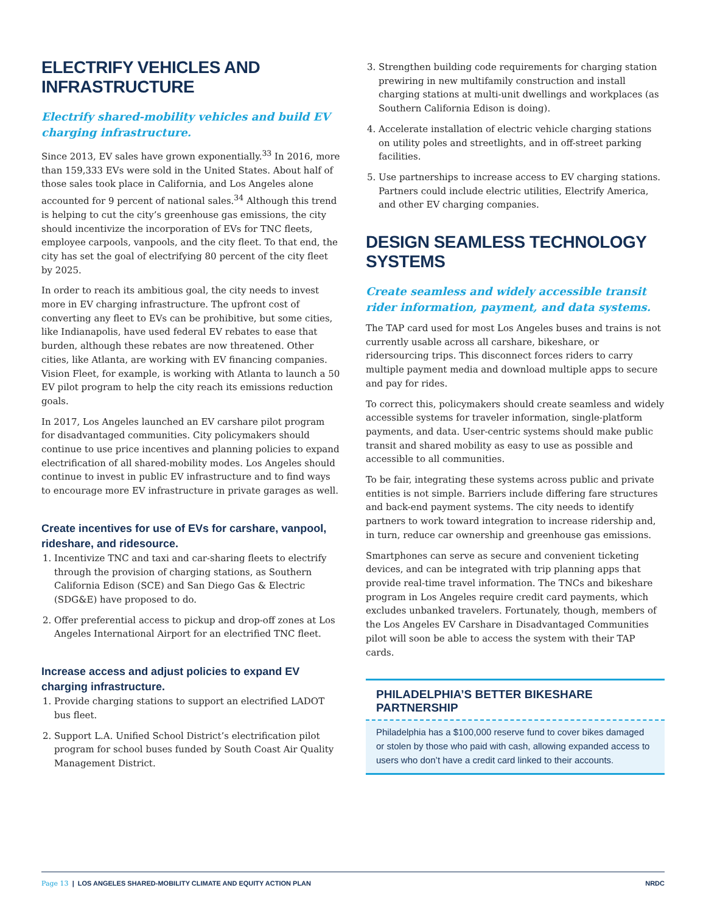ELECTRIFY VEHICLES AND INFRASTRUCTURE
Electrify shared-mobility vehicles and build EV charging infrastructure.
Since 2013, EV sales have grown exponentially.<sup>33</sup> In 2016, more than 159,333 EVs were sold in the United States. About half of those sales took place in California, and Los Angeles alone accounted for 9 percent of national sales.<sup>34</sup> Although this trend is helping to cut the city’s greenhouse gas emissions, the city should incentivize the incorporation of EVs for TNC fleets, employee carpools, vanpools, and the city fleet. To that end, the city has set the goal of electrifying 80 percent of the city fleet by 2025.
In order to reach its ambitious goal, the city needs to invest more in EV charging infrastructure. The upfront cost of converting any fleet to EVs can be prohibitive, but some cities, like Indianapolis, have used federal EV rebates to ease that burden, although these rebates are now threatened. Other cities, like Atlanta, are working with EV financing companies. Vision Fleet, for example, is working with Atlanta to launch a 50 EV pilot program to help the city reach its emissions reduction goals.
In 2017, Los Angeles launched an EV carshare pilot program for disadvantaged communities. City policymakers should continue to use price incentives and planning policies to expand electrification of all shared-mobility modes. Los Angeles should continue to invest in public EV infrastructure and to find ways to encourage more EV infrastructure in private garages as well.
Create incentives for use of EVs for carshare, vanpool, rideshare, and ridesource.
1. Incentivize TNC and taxi and car-sharing fleets to electrify through the provision of charging stations, as Southern California Edison (SCE) and San Diego Gas & Electric (SDG&E) have proposed to do.
2. Offer preferential access to pickup and drop-off zones at Los Angeles International Airport for an electrified TNC fleet.
Increase access and adjust policies to expand EV charging infrastructure.
1. Provide charging stations to support an electrified LADOT bus fleet.
2. Support L.A. Unified School District’s electrification pilot program for school buses funded by South Coast Air Quality Management District.
3. Strengthen building code requirements for charging station prewiring in new multifamily construction and install charging stations at multi-unit dwellings and workplaces (as Southern California Edison is doing).
4. Accelerate installation of electric vehicle charging stations on utility poles and streetlights, and in off-street parking facilities.
5. Use partnerships to increase access to EV charging stations. Partners could include electric utilities, Electrify America, and other EV charging companies.
DESIGN SEAMLESS TECHNOLOGY SYSTEMS
Create seamless and widely accessible transit rider information, payment, and data systems.
The TAP card used for most Los Angeles buses and trains is not currently usable across all carshare, bikeshare, or ridersourcing trips. This disconnect forces riders to carry multiple payment media and download multiple apps to secure and pay for rides.
To correct this, policymakers should create seamless and widely accessible systems for traveler information, single-platform payments, and data. User-centric systems should make public transit and shared mobility as easy to use as possible and accessible to all communities.
To be fair, integrating these systems across public and private entities is not simple. Barriers include differing fare structures and back-end payment systems. The city needs to identify partners to work toward integration to increase ridership and, in turn, reduce car ownership and greenhouse gas emissions.
Smartphones can serve as secure and convenient ticketing devices, and can be integrated with trip planning apps that provide real-time travel information. The TNCs and bikeshare program in Los Angeles require credit card payments, which excludes unbanked travelers. Fortunately, though, members of the Los Angeles EV Carshare in Disadvantaged Communities pilot will soon be able to access the system with their TAP cards.
PHILADELPHIA’S BETTER BIKESHARE PARTNERSHIP
Philadelphia has a $100,000 reserve fund to cover bikes damaged or stolen by those who paid with cash, allowing expanded access to users who don’t have a credit card linked to their accounts.
Page 13 | LOS ANGELES SHARED-MOBILITY CLIMATE AND EQUITY ACTION PLAN NRDC